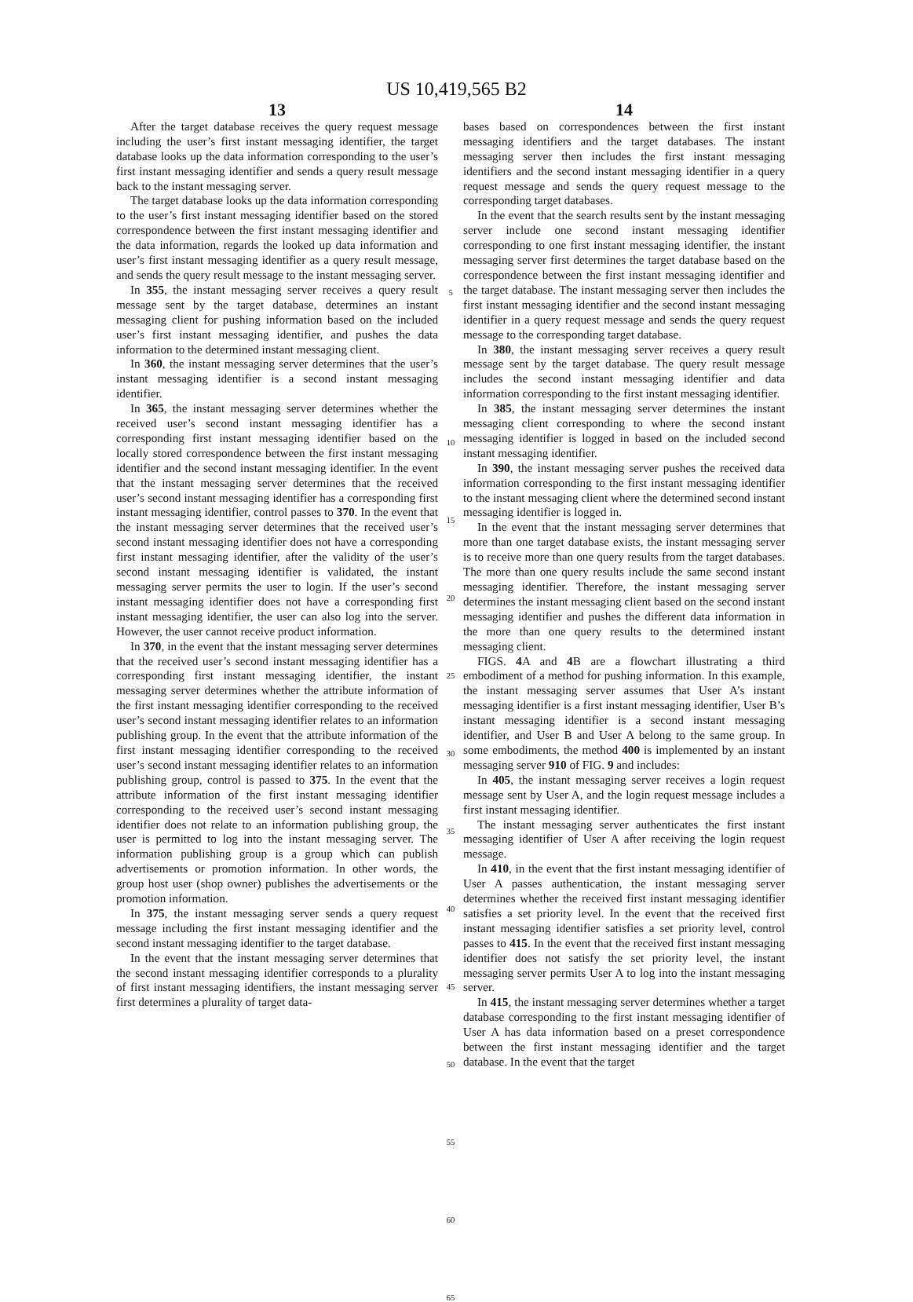US 10,419,565 B2
13
After the target database receives the query request message including the user’s first instant messaging identifier, the target database looks up the data information corresponding to the user’s first instant messaging identifier and sends a query result message back to the instant messaging server.
The target database looks up the data information corresponding to the user’s first instant messaging identifier based on the stored correspondence between the first instant messaging identifier and the data information, regards the looked up data information and user’s first instant messaging identifier as a query result message, and sends the query result message to the instant messaging server.
In 355, the instant messaging server receives a query result message sent by the target database, determines an instant messaging client for pushing information based on the included user’s first instant messaging identifier, and pushes the data information to the determined instant messaging client.
In 360, the instant messaging server determines that the user’s instant messaging identifier is a second instant messaging identifier.
In 365, the instant messaging server determines whether the received user’s second instant messaging identifier has a corresponding first instant messaging identifier based on the locally stored correspondence between the first instant messaging identifier and the second instant messaging identifier. In the event that the instant messaging server determines that the received user’s second instant messaging identifier has a corresponding first instant messaging identifier, control passes to 370. In the event that the instant messaging server determines that the received user’s second instant messaging identifier does not have a corresponding first instant messaging identifier, after the validity of the user’s second instant messaging identifier is validated, the instant messaging server permits the user to login. If the user’s second instant messaging identifier does not have a corresponding first instant messaging identifier, the user can also log into the server. However, the user cannot receive product information.
In 370, in the event that the instant messaging server determines that the received user’s second instant messaging identifier has a corresponding first instant messaging identifier, the instant messaging server determines whether the attribute information of the first instant messaging identifier corresponding to the received user’s second instant messaging identifier relates to an information publishing group. In the event that the attribute information of the first instant messaging identifier corresponding to the received user’s second instant messaging identifier relates to an information publishing group, control is passed to 375. In the event that the attribute information of the first instant messaging identifier corresponding to the received user’s second instant messaging identifier does not relate to an information publishing group, the user is permitted to log into the instant messaging server. The information publishing group is a group which can publish advertisements or promotion information. In other words, the group host user (shop owner) publishes the advertisements or the promotion information.
In 375, the instant messaging server sends a query request message including the first instant messaging identifier and the second instant messaging identifier to the target database.
In the event that the instant messaging server determines that the second instant messaging identifier corresponds to a plurality of first instant messaging identifiers, the instant messaging server first determines a plurality of target data-
5
10
15
20
25
30
35
40
45
50
55
60
65
14
bases based on correspondences between the first instant messaging identifiers and the target databases. The instant messaging server then includes the first instant messaging identifiers and the second instant messaging identifier in a query request message and sends the query request message to the corresponding target databases.
In the event that the search results sent by the instant messaging server include one second instant messaging identifier corresponding to one first instant messaging identifier, the instant messaging server first determines the target database based on the correspondence between the first instant messaging identifier and the target database. The instant messaging server then includes the first instant messaging identifier and the second instant messaging identifier in a query request message and sends the query request message to the corresponding target database.
In 380, the instant messaging server receives a query result message sent by the target database. The query result message includes the second instant messaging identifier and data information corresponding to the first instant messaging identifier.
In 385, the instant messaging server determines the instant messaging client corresponding to where the second instant messaging identifier is logged in based on the included second instant messaging identifier.
In 390, the instant messaging server pushes the received data information corresponding to the first instant messaging identifier to the instant messaging client where the determined second instant messaging identifier is logged in.
In the event that the instant messaging server determines that more than one target database exists, the instant messaging server is to receive more than one query results from the target databases. The more than one query results include the same second instant messaging identifier. Therefore, the instant messaging server determines the instant messaging client based on the second instant messaging identifier and pushes the different data information in the more than one query results to the determined instant messaging client.
FIGS. 4 A and 4 B are a flowchart illustrating a third embodiment of a method for pushing information. In this example, the instant messaging server assumes that User A’s instant messaging identifier is a first instant messaging identifier, User B’s instant messaging identifier is a second instant messaging identifier, and User B and User A belong to the same group. In some embodiments, the method 400 is implemented by an instant messaging server 910 of FIG. 9 and includes:
In 405, the instant messaging server receives a login request message sent by User A, and the login request message includes a first instant messaging identifier.
The instant messaging server authenticates the first instant messaging identifier of User A after receiving the login request message.
In 410, in the event that the first instant messaging identifier of User A passes authentication, the instant messaging server determines whether the received first instant messaging identifier satisfies a set priority level. In the event that the received first instant messaging identifier satisfies a set priority level, control passes to 415. In the event that the received first instant messaging identifier does not satisfy the set priority level, the instant messaging server permits User A to log into the instant messaging server.
In 415, the instant messaging server determines whether a target database corresponding to the first instant messaging identifier of User A has data information based on a preset correspondence between the first instant messaging identifier and the target database. In the event that the target